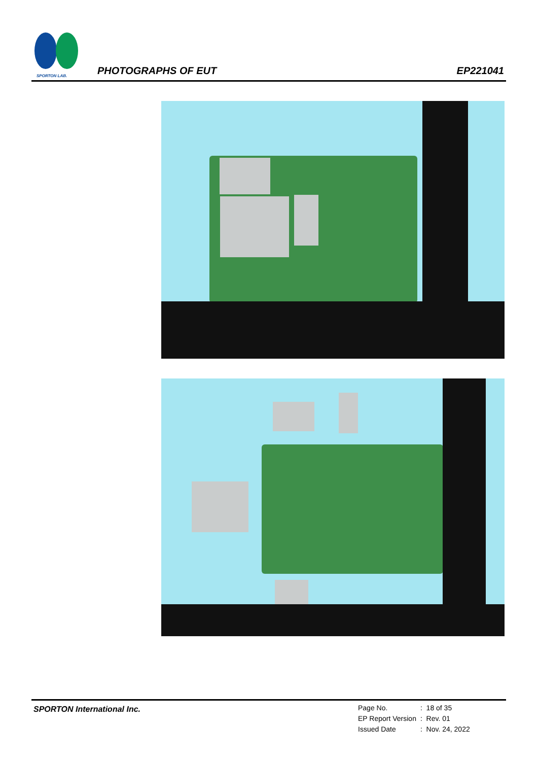SPORTON LAB.
PHOTOGRAPHS OF EUT EP221041
SPORTON International Inc.
| Page No. | : 18 of 35 |
| EP Report Version | : Rev. 01 |
| Issued Date | : Nov. 24, 2022 |